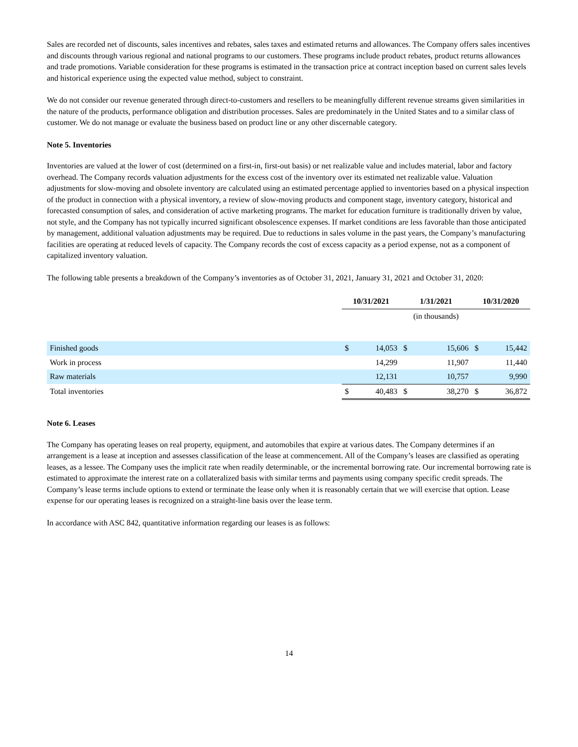Sales are recorded net of discounts, sales incentives and rebates, sales taxes and estimated returns and allowances. The Company offers sales incentives and discounts through various regional and national programs to our customers. These programs include product rebates, product returns allowances and trade promotions. Variable consideration for these programs is estimated in the transaction price at contract inception based on current sales levels and historical experience using the expected value method, subject to constraint.
We do not consider our revenue generated through direct-to-customers and resellers to be meaningfully different revenue streams given similarities in the nature of the products, performance obligation and distribution processes. Sales are predominately in the United States and to a similar class of customer. We do not manage or evaluate the business based on product line or any other discernable category.
Note 5. Inventories
Inventories are valued at the lower of cost (determined on a first-in, first-out basis) or net realizable value and includes material, labor and factory overhead. The Company records valuation adjustments for the excess cost of the inventory over its estimated net realizable value. Valuation adjustments for slow-moving and obsolete inventory are calculated using an estimated percentage applied to inventories based on a physical inspection of the product in connection with a physical inventory, a review of slow-moving products and component stage, inventory category, historical and forecasted consumption of sales, and consideration of active marketing programs. The market for education furniture is traditionally driven by value, not style, and the Company has not typically incurred significant obsolescence expenses. If market conditions are less favorable than those anticipated by management, additional valuation adjustments may be required. Due to reductions in sales volume in the past years, the Company’s manufacturing facilities are operating at reduced levels of capacity. The Company records the cost of excess capacity as a period expense, not as a component of capitalized inventory valuation.
The following table presents a breakdown of the Company’s inventories as of October 31, 2021, January 31, 2021 and October 31, 2020:
| | 10/31/2021 | | 1/31/2021 | | 10/31/2020 | |
| --- | --- | --- | --- | --- | --- | --- |
| | | | (in thousands) | | | |
| Finished goods | $ | 14,053 | $ | 15,606 | $ | 15,442 |
| Work in process | | 14,299 | | 11,907 | | 11,440 |
| Raw materials | | 12,131 | | 10,757 | | 9,990 |
| Total inventories | $ | 40,483 | $ | 38,270 | $ | 36,872 |
Note 6. Leases
The Company has operating leases on real property, equipment, and automobiles that expire at various dates. The Company determines if an arrangement is a lease at inception and assesses classification of the lease at commencement. All of the Company’s leases are classified as operating leases, as a lessee. The Company uses the implicit rate when readily determinable, or the incremental borrowing rate. Our incremental borrowing rate is estimated to approximate the interest rate on a collateralized basis with similar terms and payments using company specific credit spreads. The Company’s lease terms include options to extend or terminate the lease only when it is reasonably certain that we will exercise that option. Lease expense for our operating leases is recognized on a straight-line basis over the lease term.
In accordance with ASC 842, quantitative information regarding our leases is as follows:
14